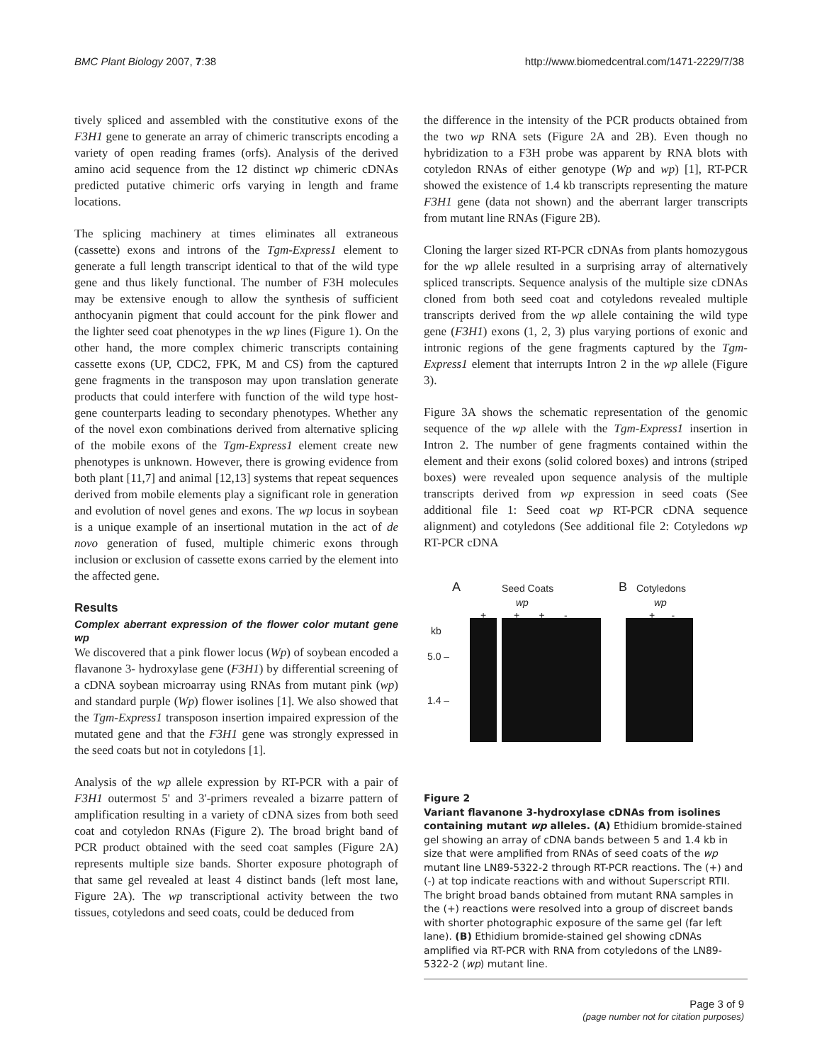BMC Plant Biology 2007, 7:38 http://www.biomedcentral.com/1471-2229/7/38
tively spliced and assembled with the constitutive exons of the F3H1 gene to generate an array of chimeric transcripts encoding a variety of open reading frames (orfs). Analysis of the derived amino acid sequence from the 12 distinct wp chimeric cDNAs predicted putative chimeric orfs varying in length and frame locations.
The splicing machinery at times eliminates all extraneous (cassette) exons and introns of the Tgm-Express1 element to generate a full length transcript identical to that of the wild type gene and thus likely functional. The number of F3H molecules may be extensive enough to allow the synthesis of sufficient anthocyanin pigment that could account for the pink flower and the lighter seed coat phenotypes in the wp lines (Figure 1). On the other hand, the more complex chimeric transcripts containing cassette exons (UP, CDC2, FPK, M and CS) from the captured gene fragments in the transposon may upon translation generate products that could interfere with function of the wild type host-gene counterparts leading to secondary phenotypes. Whether any of the novel exon combinations derived from alternative splicing of the mobile exons of the Tgm-Express1 element create new phenotypes is unknown. However, there is growing evidence from both plant [11,7] and animal [12,13] systems that repeat sequences derived from mobile elements play a significant role in generation and evolution of novel genes and exons. The wp locus in soybean is a unique example of an insertional mutation in the act of de novo generation of fused, multiple chimeric exons through inclusion or exclusion of cassette exons carried by the element into the affected gene.
Results
Complex aberrant expression of the flower color mutant gene wp
We discovered that a pink flower locus (Wp) of soybean encoded a flavanone 3- hydroxylase gene (F3H1) by differential screening of a cDNA soybean microarray using RNAs from mutant pink (wp) and standard purple (Wp) flower isolines [1]. We also showed that the Tgm-Express1 transposon insertion impaired expression of the mutated gene and that the F3H1 gene was strongly expressed in the seed coats but not in cotyledons [1].
Analysis of the wp allele expression by RT-PCR with a pair of F3H1 outermost 5' and 3'-primers revealed a bizarre pattern of amplification resulting in a variety of cDNA sizes from both seed coat and cotyledon RNAs (Figure 2). The broad bright band of PCR product obtained with the seed coat samples (Figure 2A) represents multiple size bands. Shorter exposure photograph of that same gel revealed at least 4 distinct bands (left most lane, Figure 2A). The wp transcriptional activity between the two tissues, cotyledons and seed coats, could be deduced from
the difference in the intensity of the PCR products obtained from the two wp RNA sets (Figure 2A and 2B). Even though no hybridization to a F3H probe was apparent by RNA blots with cotyledon RNAs of either genotype (Wp and wp) [1], RT-PCR showed the existence of 1.4 kb transcripts representing the mature F3H1 gene (data not shown) and the aberrant larger transcripts from mutant line RNAs (Figure 2B).
Cloning the larger sized RT-PCR cDNAs from plants homozygous for the wp allele resulted in a surprising array of alternatively spliced transcripts. Sequence analysis of the multiple size cDNAs cloned from both seed coat and cotyledons revealed multiple transcripts derived from the wp allele containing the wild type gene (F3H1) exons (1, 2, 3) plus varying portions of exonic and intronic regions of the gene fragments captured by the Tgm-Express1 element that interrupts Intron 2 in the wp allele (Figure 3).
Figure 3A shows the schematic representation of the genomic sequence of the wp allele with the Tgm-Express1 insertion in Intron 2. The number of gene fragments contained within the element and their exons (solid colored boxes) and introns (striped boxes) were revealed upon sequence analysis of the multiple transcripts derived from wp expression in seed coats (See additional file 1: Seed coat wp RT-PCR cDNA sequence alignment) and cotyledons (See additional file 2: Cotyledons wp RT-PCR cDNA
A Seed Coats
wp
+ + + -
B Cotyledons
wp
+ -
kb
5.0 –
1.4 –
Figure 2
Variant flavanone 3-hydroxylase cDNAs from isolines containing mutant wp alleles. (A) Ethidium bromide-stained gel showing an array of cDNA bands between 5 and 1.4 kb in size that were amplified from RNAs of seed coats of the wp mutant line LN89-5322-2 through RT-PCR reactions. The (+) and (-) at top indicate reactions with and without Superscript RTII. The bright broad bands obtained from mutant RNA samples in the (+) reactions were resolved into a group of discreet bands with shorter photographic exposure of the same gel (far left lane). (B) Ethidium bromide-stained gel showing cDNAs amplified via RT-PCR with RNA from cotyledons of the LN89-5322-2 (wp) mutant line.
Page 3 of 9
(page number not for citation purposes)